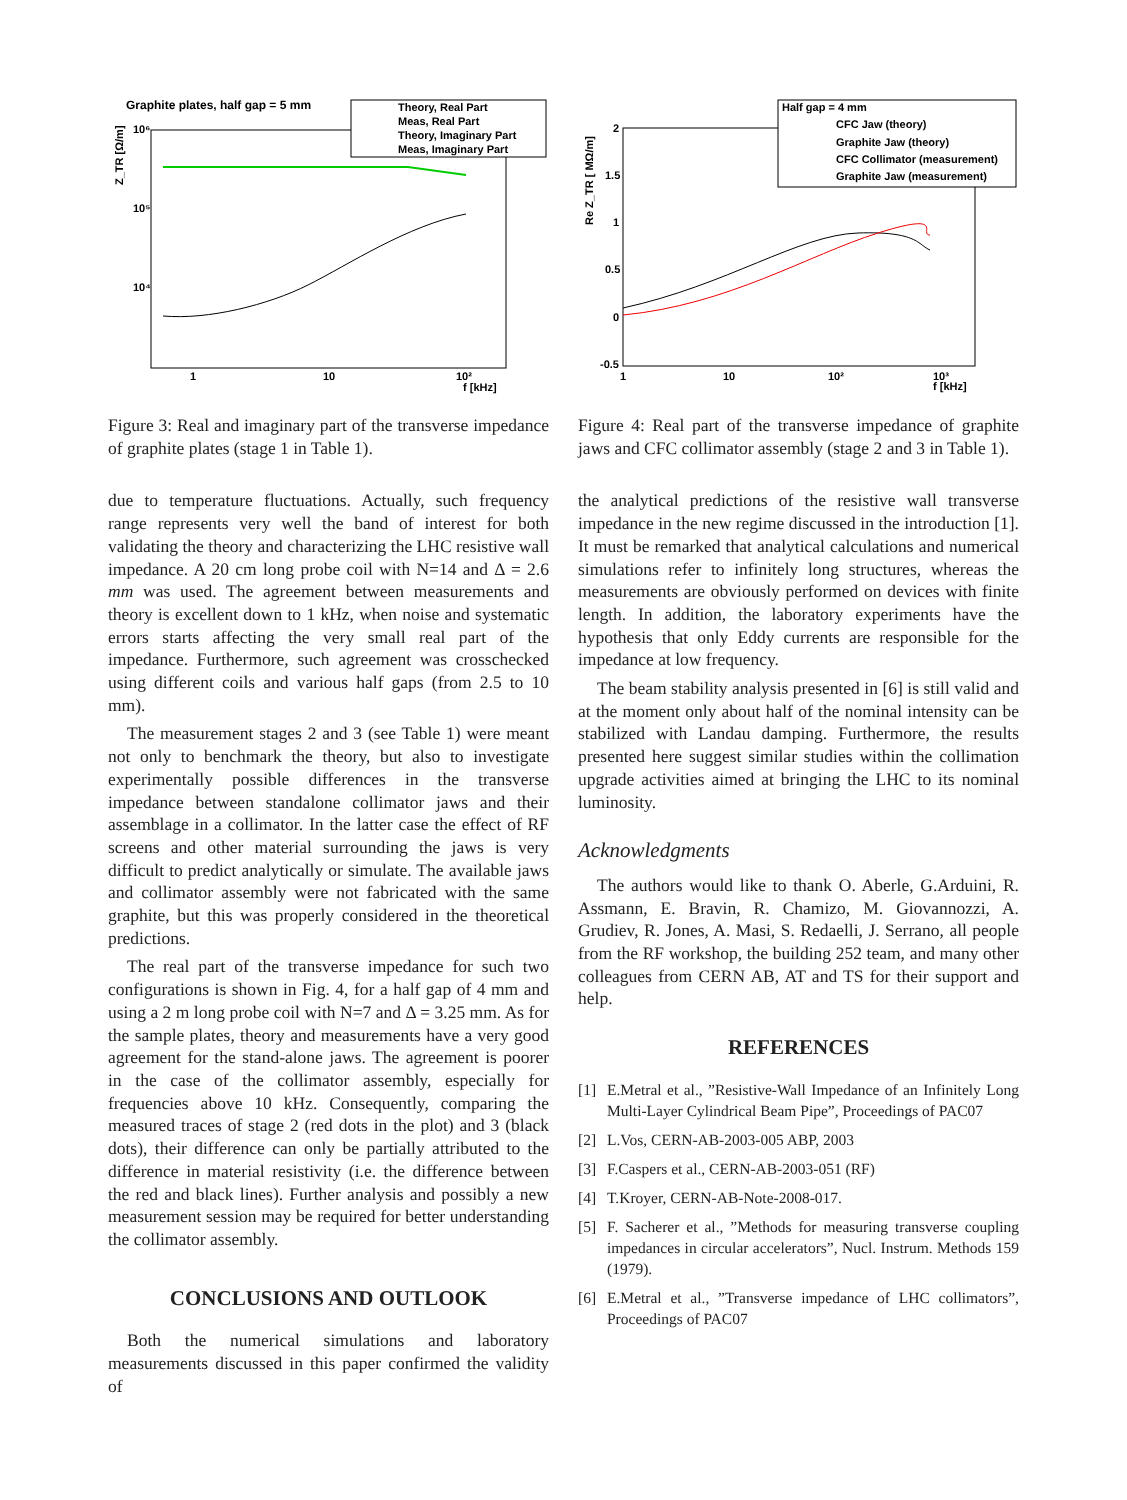Graphite plates, half gap = 5 mm
Theory, Real Part
Meas, Real Part
Theory, Imaginary Part
Meas, Imaginary Part
10⁶
10⁵
10⁴
1
10
10²
f [kHz]
Z_TR [Ω/m]
Figure 3: Real and imaginary part of the transverse impedance of graphite plates (stage 1 in Table 1).
due to temperature fluctuations. Actually, such frequency range represents very well the band of interest for both validating the theory and characterizing the LHC resistive wall impedance. A 20 cm long probe coil with N=14 and Δ = 2.6 mm was used. The agreement between measurements and theory is excellent down to 1 kHz, when noise and systematic errors starts affecting the very small real part of the impedance. Furthermore, such agreement was crosschecked using different coils and various half gaps (from 2.5 to 10 mm).
The measurement stages 2 and 3 (see Table 1) were meant not only to benchmark the theory, but also to investigate experimentally possible differences in the transverse impedance between standalone collimator jaws and their assemblage in a collimator. In the latter case the effect of RF screens and other material surrounding the jaws is very difficult to predict analytically or simulate. The available jaws and collimator assembly were not fabricated with the same graphite, but this was properly considered in the theoretical predictions.
The real part of the transverse impedance for such two configurations is shown in Fig. 4, for a half gap of 4 mm and using a 2 m long probe coil with N=7 and Δ = 3.25 mm. As for the sample plates, theory and measurements have a very good agreement for the stand-alone jaws. The agreement is poorer in the case of the collimator assembly, especially for frequencies above 10 kHz. Consequently, comparing the measured traces of stage 2 (red dots in the plot) and 3 (black dots), their difference can only be partially attributed to the difference in material resistivity (i.e. the difference between the red and black lines). Further analysis and possibly a new measurement session may be required for better understanding the collimator assembly.
CONCLUSIONS AND OUTLOOK
Both the numerical simulations and laboratory measurements discussed in this paper confirmed the validity of
Half gap = 4 mm
CFC Jaw (theory)
Graphite Jaw (theory)
CFC Collimator (measurement)
Graphite Jaw (measurement)
2
1.5
1
0.5
0
-0.5
1
10
10²
10³
f [kHz]
Re Z_TR [ MΩ/m]
Figure 4: Real part of the transverse impedance of graphite jaws and CFC collimator assembly (stage 2 and 3 in Table 1).
the analytical predictions of the resistive wall transverse impedance in the new regime discussed in the introduction [1]. It must be remarked that analytical calculations and numerical simulations refer to infinitely long structures, whereas the measurements are obviously performed on devices with finite length. In addition, the laboratory experiments have the hypothesis that only Eddy currents are responsible for the impedance at low frequency.
The beam stability analysis presented in [6] is still valid and at the moment only about half of the nominal intensity can be stabilized with Landau damping. Furthermore, the results presented here suggest similar studies within the collimation upgrade activities aimed at bringing the LHC to its nominal luminosity.
Acknowledgments
The authors would like to thank O. Aberle, G.Arduini, R. Assmann, E. Bravin, R. Chamizo, M. Giovannozzi, A. Grudiev, R. Jones, A. Masi, S. Redaelli, J. Serrano, all people from the RF workshop, the building 252 team, and many other colleagues from CERN AB, AT and TS for their support and help.
REFERENCES
[1] E.Metral et al., ”Resistive-Wall Impedance of an Infinitely Long Multi-Layer Cylindrical Beam Pipe”, Proceedings of PAC07
[2] L.Vos, CERN-AB-2003-005 ABP, 2003
[3] F.Caspers et al., CERN-AB-2003-051 (RF)
[4] T.Kroyer, CERN-AB-Note-2008-017.
[5] F. Sacherer et al., ”Methods for measuring transverse coupling impedances in circular accelerators”, Nucl. Instrum. Methods 159 (1979).
[6] E.Metral et al., ”Transverse impedance of LHC collimators”, Proceedings of PAC07